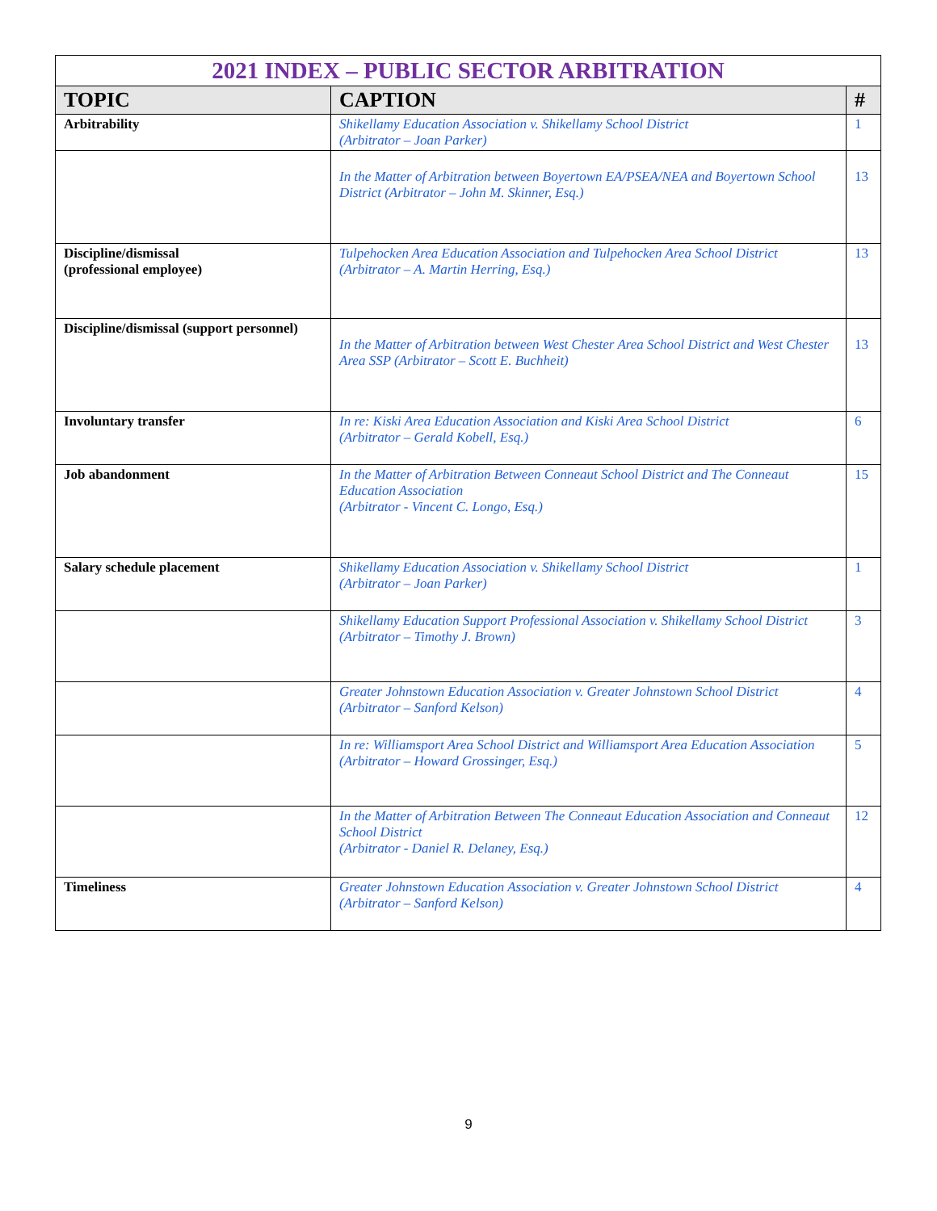| 2021 INDEX – PUBLIC SECTOR ARBITRATION | | |
| --- | --- | --- |
| TOPIC | CAPTION | # |
| Arbitrability | Shikellamy Education Association v. Shikellamy School District (Arbitrator – Joan Parker) | 1 |
| | In the Matter of Arbitration between Boyertown EA/PSEA/NEA and Boyertown School District (Arbitrator – John M. Skinner, Esq.) | 13 |
| Discipline/dismissal (professional employee) | Tulpehocken Area Education Association and Tulpehocken Area School District (Arbitrator – A. Martin Herring, Esq.) | 13 |
| Discipline/dismissal (support personnel) | In the Matter of Arbitration between West Chester Area School District and West Chester Area SSP (Arbitrator – Scott E. Buchheit) | 13 |
| Involuntary transfer | In re: Kiski Area Education Association and Kiski Area School District (Arbitrator – Gerald Kobell, Esq.) | 6 |
| Job abandonment | In the Matter of Arbitration Between Conneaut School District and The Conneaut Education Association (Arbitrator - Vincent C. Longo, Esq.) | 15 |
| Salary schedule placement | Shikellamy Education Association v. Shikellamy School District (Arbitrator – Joan Parker) | 1 |
| | Shikellamy Education Support Professional Association v. Shikellamy School District (Arbitrator – Timothy J. Brown) | 3 |
| | Greater Johnstown Education Association v. Greater Johnstown School District (Arbitrator – Sanford Kelson) | 4 |
| | In re: Williamsport Area School District and Williamsport Area Education Association (Arbitrator – Howard Grossinger, Esq.) | 5 |
| | In the Matter of Arbitration Between The Conneaut Education Association and Conneaut School District (Arbitrator - Daniel R. Delaney, Esq.) | 12 |
| Timeliness | Greater Johnstown Education Association v. Greater Johnstown School District (Arbitrator – Sanford Kelson) | 4 |
9